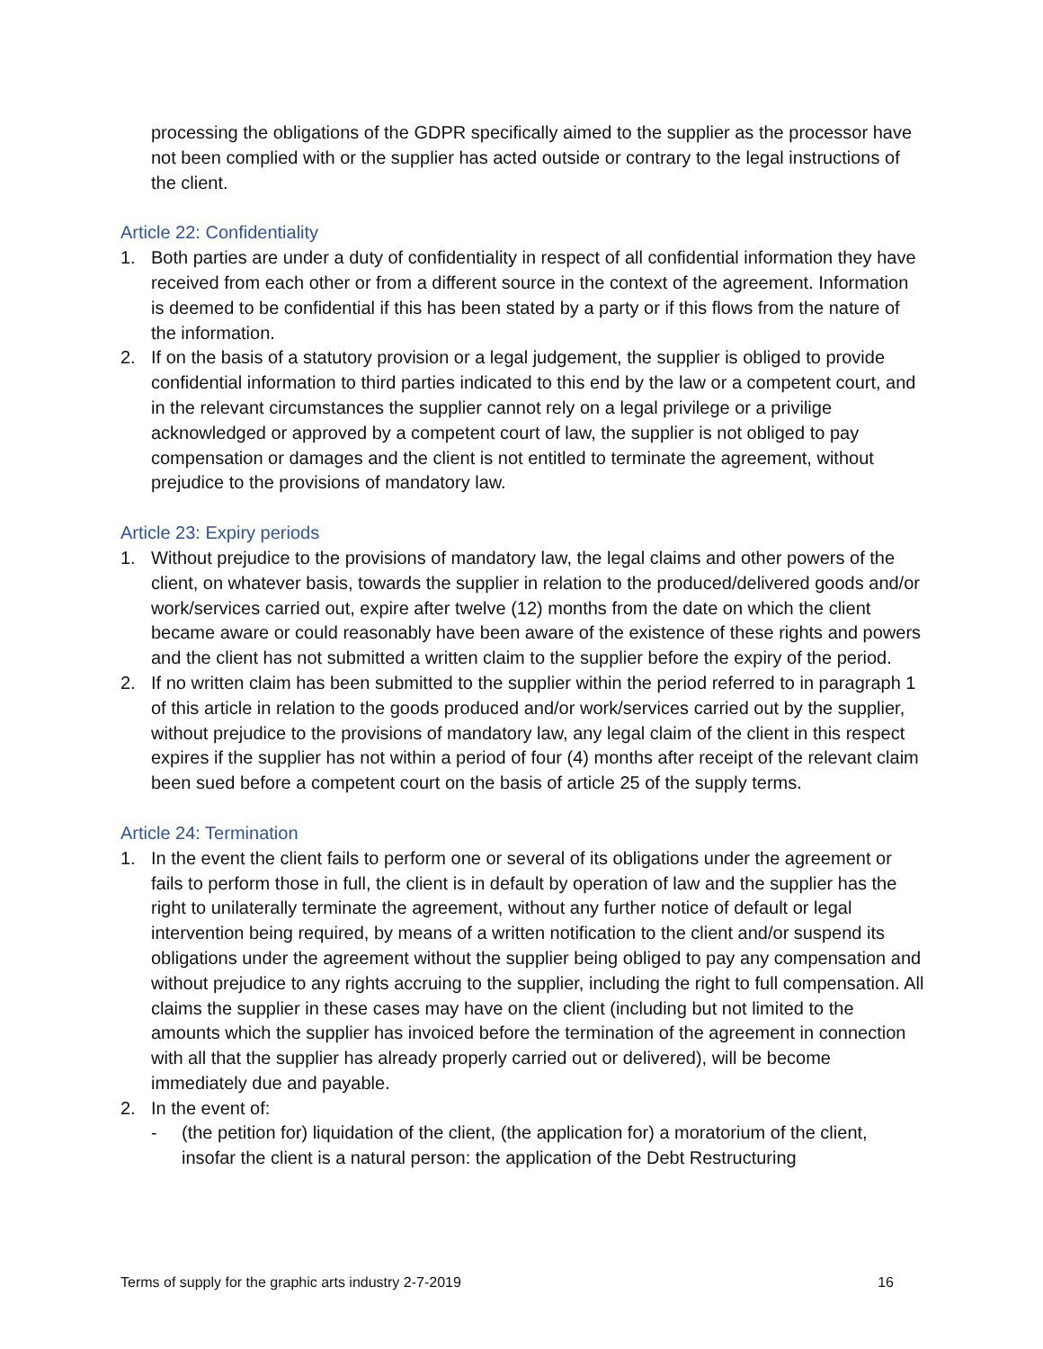processing the obligations of the GDPR specifically aimed to the supplier as the processor have not been complied with or the supplier has acted outside or contrary to the legal instructions of the client.
Article 22: Confidentiality
1. Both parties are under a duty of confidentiality in respect of all confidential information they have received from each other or from a different source in the context of the agreement. Information is deemed to be confidential if this has been stated by a party or if this flows from the nature of the information.
2. If on the basis of a statutory provision or a legal judgement, the supplier is obliged to provide confidential information to third parties indicated to this end by the law or a competent court, and in the relevant circumstances the supplier cannot rely on a legal privilege or a privilige acknowledged or approved by a competent court of law, the supplier is not obliged to pay compensation or damages and the client is not entitled to terminate the agreement, without prejudice to the provisions of mandatory law.
Article 23: Expiry periods
1. Without prejudice to the provisions of mandatory law, the legal claims and other powers of the client, on whatever basis, towards the supplier in relation to the produced/delivered goods and/or work/services carried out, expire after twelve (12) months from the date on which the client became aware or could reasonably have been aware of the existence of these rights and powers and the client has not submitted a written claim to the supplier before the expiry of the period.
2. If no written claim has been submitted to the supplier within the period referred to in paragraph 1 of this article in relation to the goods produced and/or work/services carried out by the supplier, without prejudice to the provisions of mandatory law, any legal claim of the client in this respect expires if the supplier has not within a period of four (4) months after receipt of the relevant claim been sued before a competent court on the basis of article 25 of the supply terms.
Article 24: Termination
1. In the event the client fails to perform one or several of its obligations under the agreement or fails to perform those in full, the client is in default by operation of law and the supplier has the right to unilaterally terminate the agreement, without any further notice of default or legal intervention being required, by means of a written notification to the client and/or suspend its obligations under the agreement without the supplier being obliged to pay any compensation and without prejudice to any rights accruing to the supplier, including the right to full compensation. All claims the supplier in these cases may have on the client (including but not limited to the amounts which the supplier has invoiced before the termination of the agreement in connection with all that the supplier has already properly carried out or delivered), will be become immediately due and payable.
2. In the event of:
- (the petition for) liquidation of the client, (the application for) a moratorium of the client, insofar the client is a natural person: the application of the Debt Restructuring
Terms of supply for the graphic arts industry 2-7-2019 16